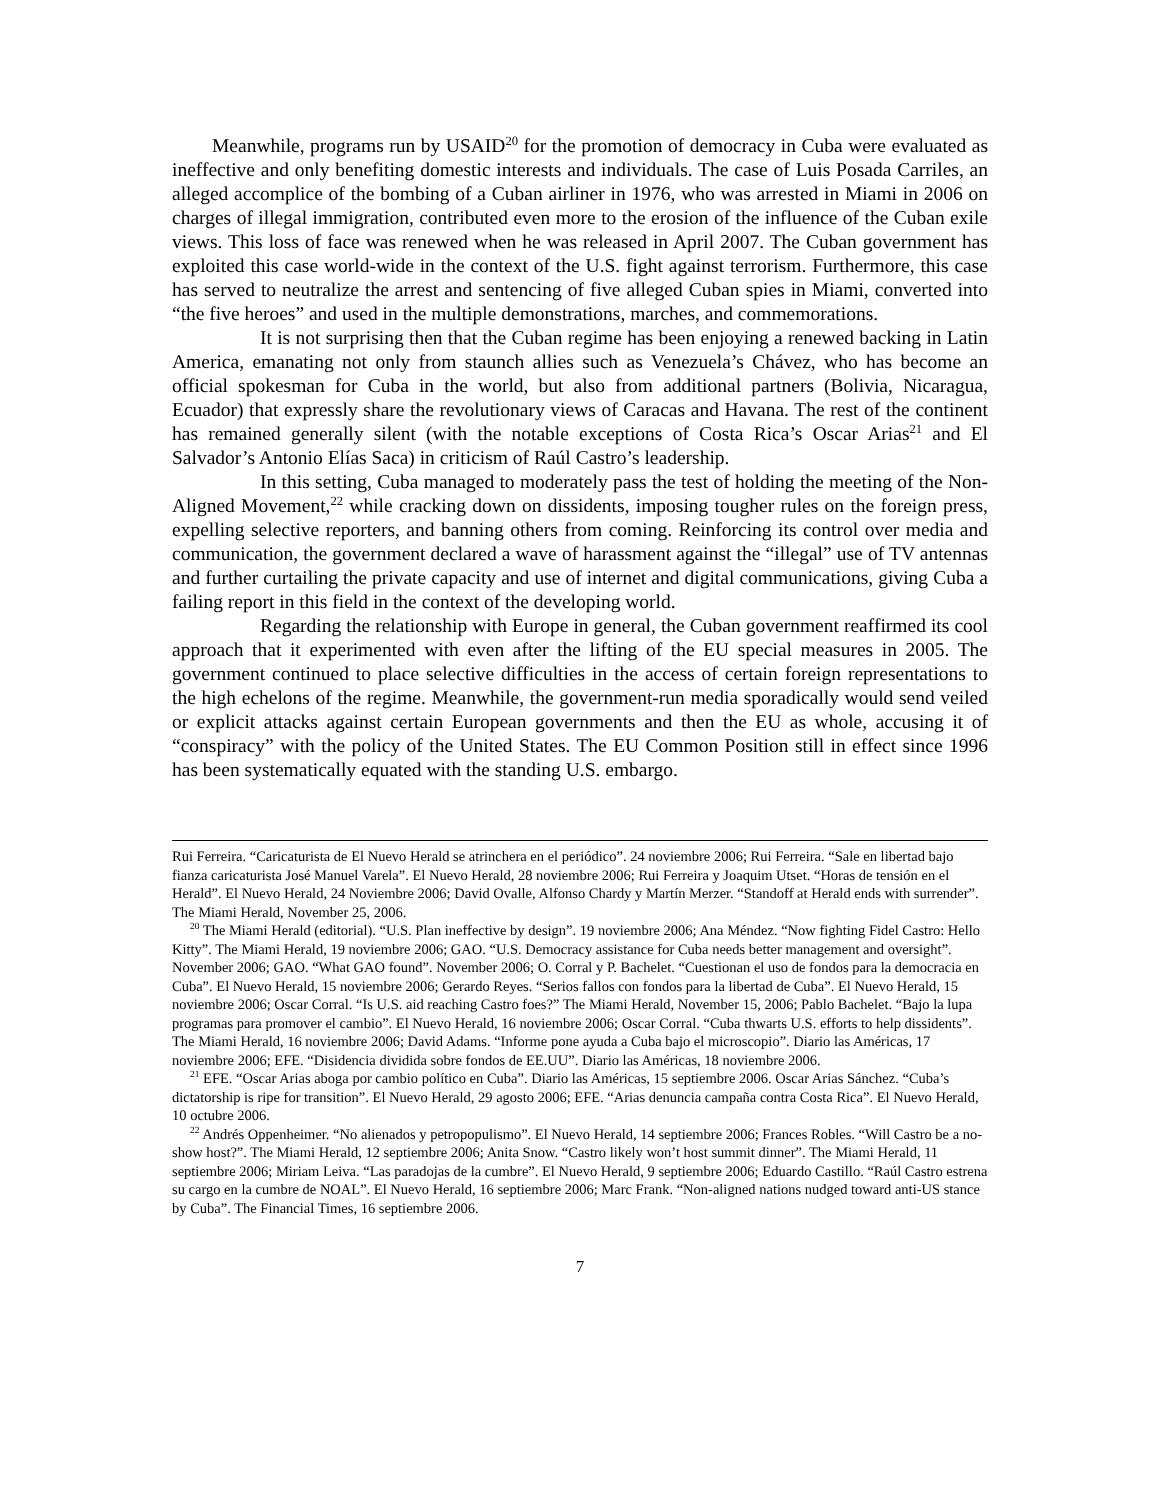Meanwhile, programs run by USAID<sup>20</sup> for the promotion of democracy in Cuba were evaluated as ineffective and only benefiting domestic interests and individuals. The case of Luis Posada Carriles, an alleged accomplice of the bombing of a Cuban airliner in 1976, who was arrested in Miami in 2006 on charges of illegal immigration, contributed even more to the erosion of the influence of the Cuban exile views. This loss of face was renewed when he was released in April 2007. The Cuban government has exploited this case world-wide in the context of the U.S. fight against terrorism. Furthermore, this case has served to neutralize the arrest and sentencing of five alleged Cuban spies in Miami, converted into “the five heroes” and used in the multiple demonstrations, marches, and commemorations.
It is not surprising then that the Cuban regime has been enjoying a renewed backing in Latin America, emanating not only from staunch allies such as Venezuela’s Chávez, who has become an official spokesman for Cuba in the world, but also from additional partners (Bolivia, Nicaragua, Ecuador) that expressly share the revolutionary views of Caracas and Havana. The rest of the continent has remained generally silent (with the notable exceptions of Costa Rica’s Oscar Arias<sup>21</sup> and El Salvador’s Antonio Elías Saca) in criticism of Raúl Castro’s leadership.
In this setting, Cuba managed to moderately pass the test of holding the meeting of the Non-Aligned Movement,<sup>22</sup> while cracking down on dissidents, imposing tougher rules on the foreign press, expelling selective reporters, and banning others from coming. Reinforcing its control over media and communication, the government declared a wave of harassment against the “illegal” use of TV antennas and further curtailing the private capacity and use of internet and digital communications, giving Cuba a failing report in this field in the context of the developing world.
Regarding the relationship with Europe in general, the Cuban government reaffirmed its cool approach that it experimented with even after the lifting of the EU special measures in 2005. The government continued to place selective difficulties in the access of certain foreign representations to the high echelons of the regime. Meanwhile, the government-run media sporadically would send veiled or explicit attacks against certain European governments and then the EU as whole, accusing it of “conspiracy” with the policy of the United States. The EU Common Position still in effect since 1996 has been systematically equated with the standing U.S. embargo.
Rui Ferreira. “Caricaturista de El Nuevo Herald se atrinchera en el periódico”. 24 noviembre 2006; Rui Ferreira. “Sale en libertad bajo fianza caricaturista José Manuel Varela”. El Nuevo Herald, 28 noviembre 2006; Rui Ferreira y Joaquim Utset. “Horas de tensión en el Herald”. El Nuevo Herald, 24 Noviembre 2006; David Ovalle, Alfonso Chardy y Martín Merzer. “Standoff at Herald ends with surrender”. The Miami Herald, November 25, 2006.
<sup>20</sup> The Miami Herald (editorial). “U.S. Plan ineffective by design”. 19 noviembre 2006; Ana Méndez. “Now fighting Fidel Castro: Hello Kitty”. The Miami Herald, 19 noviembre 2006; GAO. “U.S. Democracy assistance for Cuba needs better management and oversight”. November 2006; GAO. “What GAO found”. November 2006; O. Corral y P. Bachelet. “Cuestionan el uso de fondos para la democracia en Cuba”. El Nuevo Herald, 15 noviembre 2006; Gerardo Reyes. “Serios fallos con fondos para la libertad de Cuba”. El Nuevo Herald, 15 noviembre 2006; Oscar Corral. “Is U.S. aid reaching Castro foes?” The Miami Herald, November 15, 2006; Pablo Bachelet. “Bajo la lupa programas para promover el cambio”. El Nuevo Herald, 16 noviembre 2006; Oscar Corral. “Cuba thwarts U.S. efforts to help dissidents”. The Miami Herald, 16 noviembre 2006; David Adams. “Informe pone ayuda a Cuba bajo el microscopio”. Diario las Américas, 17 noviembre 2006; EFE. “Disidencia dividida sobre fondos de EE.UU”. Diario las Américas, 18 noviembre 2006.
<sup>21</sup> EFE. “Oscar Arias aboga por cambio político en Cuba”. Diario las Américas, 15 septiembre 2006. Oscar Arias Sánchez. “Cuba’s dictatorship is ripe for transition”. El Nuevo Herald, 29 agosto 2006; EFE. “Arias denuncia campaña contra Costa Rica”. El Nuevo Herald, 10 octubre 2006.
<sup>22</sup> Andrés Oppenheimer. “No alienados y petropopulismo”. El Nuevo Herald, 14 septiembre 2006; Frances Robles. “Will Castro be a no-show host?”. The Miami Herald, 12 septiembre 2006; Anita Snow. “Castro likely won’t host summit dinner”. The Miami Herald, 11 septiembre 2006; Miriam Leiva. “Las paradojas de la cumbre”. El Nuevo Herald, 9 septiembre 2006; Eduardo Castillo. “Raúl Castro estrena su cargo en la cumbre de NOAL”. El Nuevo Herald, 16 septiembre 2006; Marc Frank. “Non-aligned nations nudged toward anti-US stance by Cuba”. The Financial Times, 16 septiembre 2006.
7